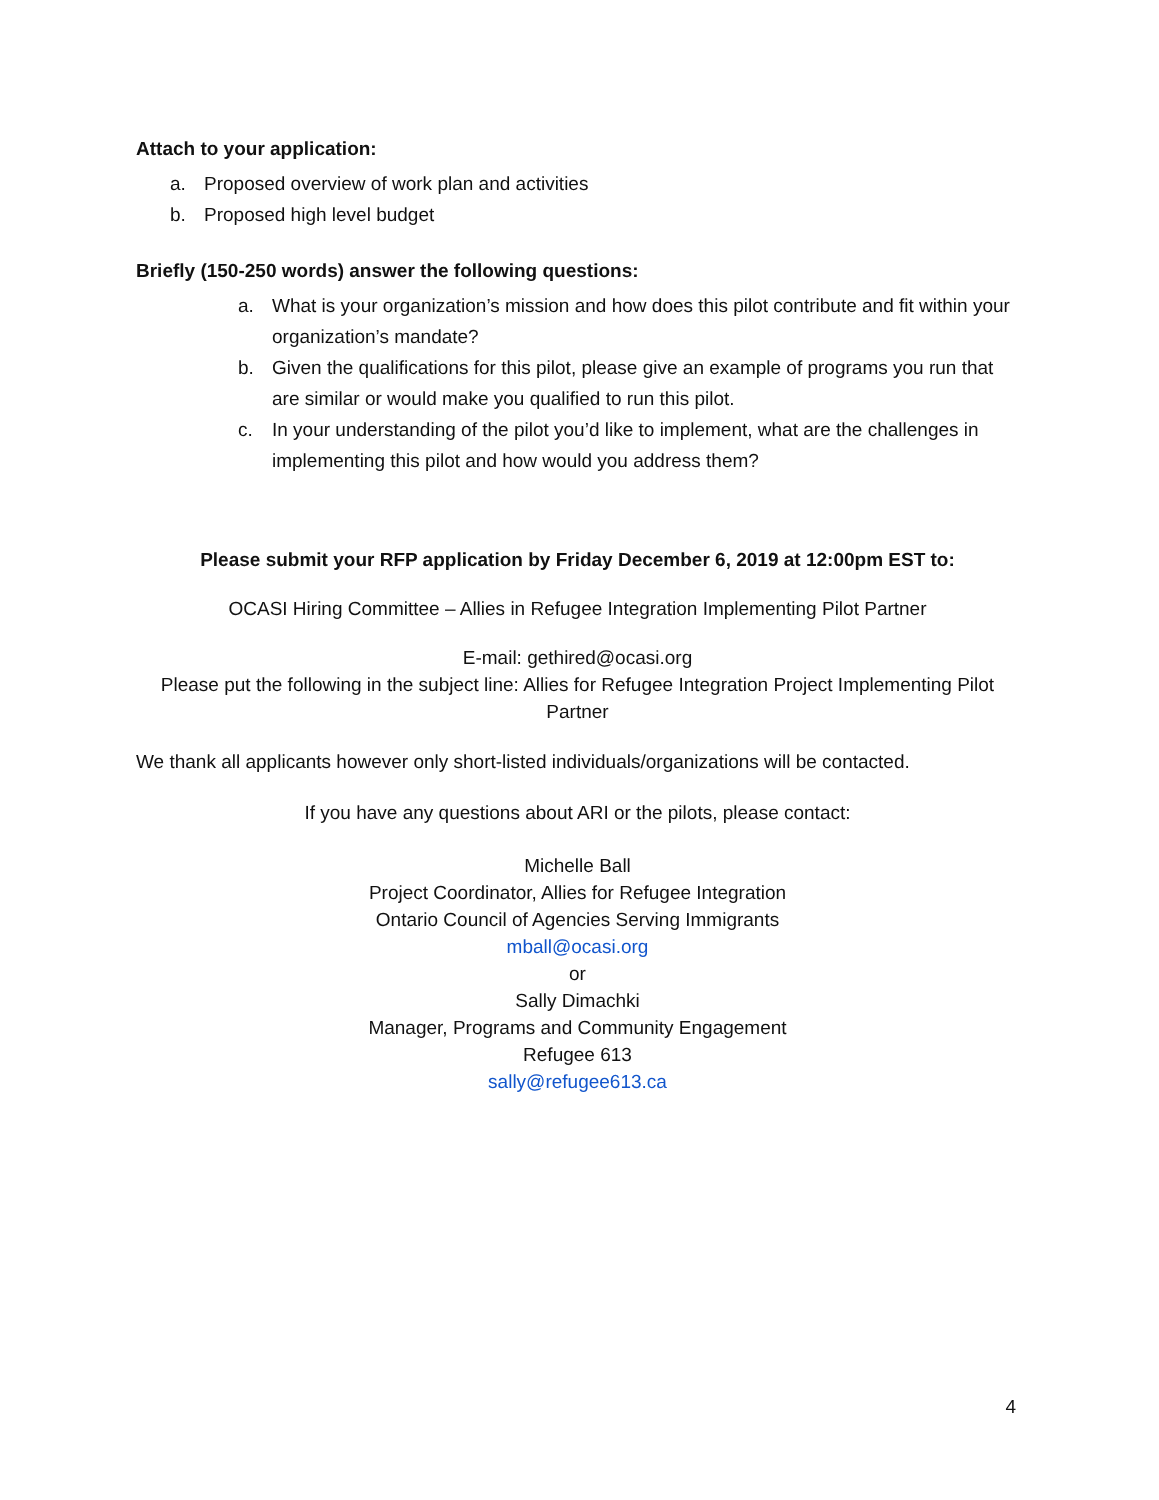Attach to your application:
a. Proposed overview of work plan and activities
b. Proposed high level budget
Briefly (150-250 words) answer the following questions:
a. What is your organization’s mission and how does this pilot contribute and fit within your organization’s mandate?
b. Given the qualifications for this pilot, please give an example of programs you run that are similar or would make you qualified to run this pilot.
c. In your understanding of the pilot you’d like to implement, what are the challenges in implementing this pilot and how would you address them?
Please submit your RFP application by Friday December 6, 2019 at 12:00pm EST to:
OCASI Hiring Committee – Allies in Refugee Integration Implementing Pilot Partner
E-mail: gethired@ocasi.org
Please put the following in the subject line: Allies for Refugee Integration Project Implementing Pilot Partner
We thank all applicants however only short-listed individuals/organizations will be contacted.
If you have any questions about ARI or the pilots, please contact:
Michelle Ball
Project Coordinator, Allies for Refugee Integration
Ontario Council of Agencies Serving Immigrants
mball@ocasi.org
or
Sally Dimachki
Manager, Programs and Community Engagement
Refugee 613
sally@refugee613.ca
4